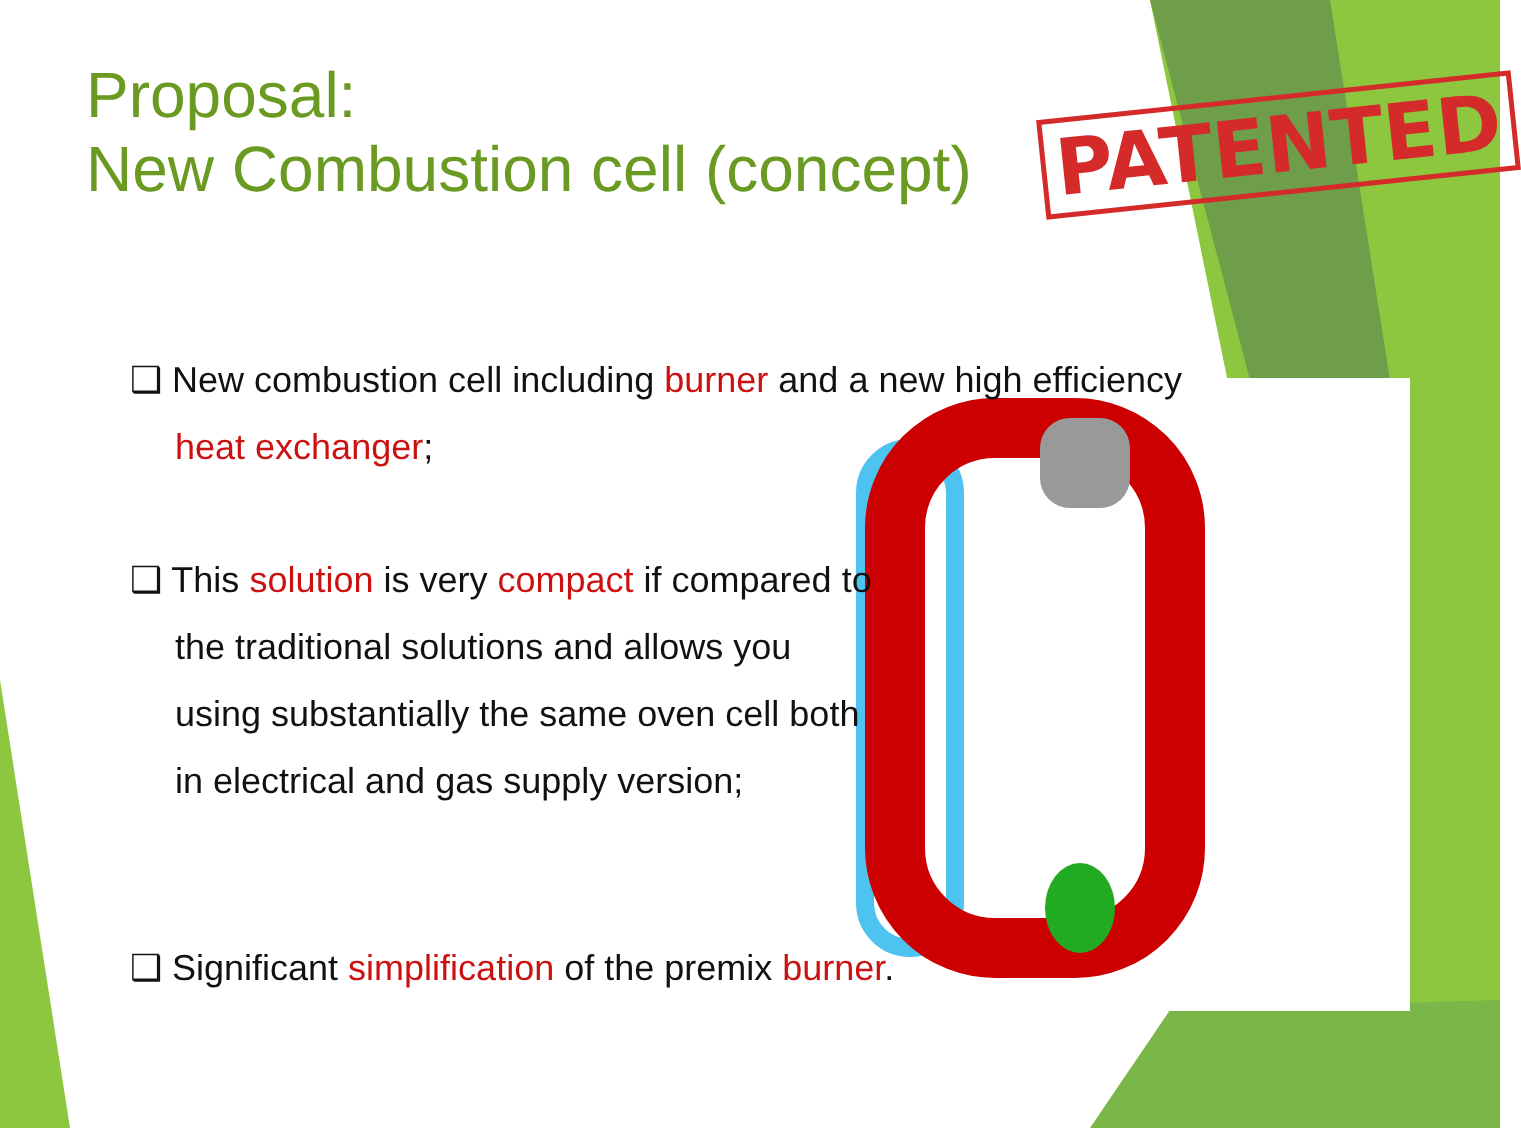Proposal:
New Combustion cell (concept)
PATENTED
❑ New combustion cell including burner and a new high efficiency
heat exchanger;
❑ This solution is very compact if compared to the traditional solutions and allows you using substantially the same oven cell both in electrical and gas supply version;
❑ Significant simplification of the premix burner.